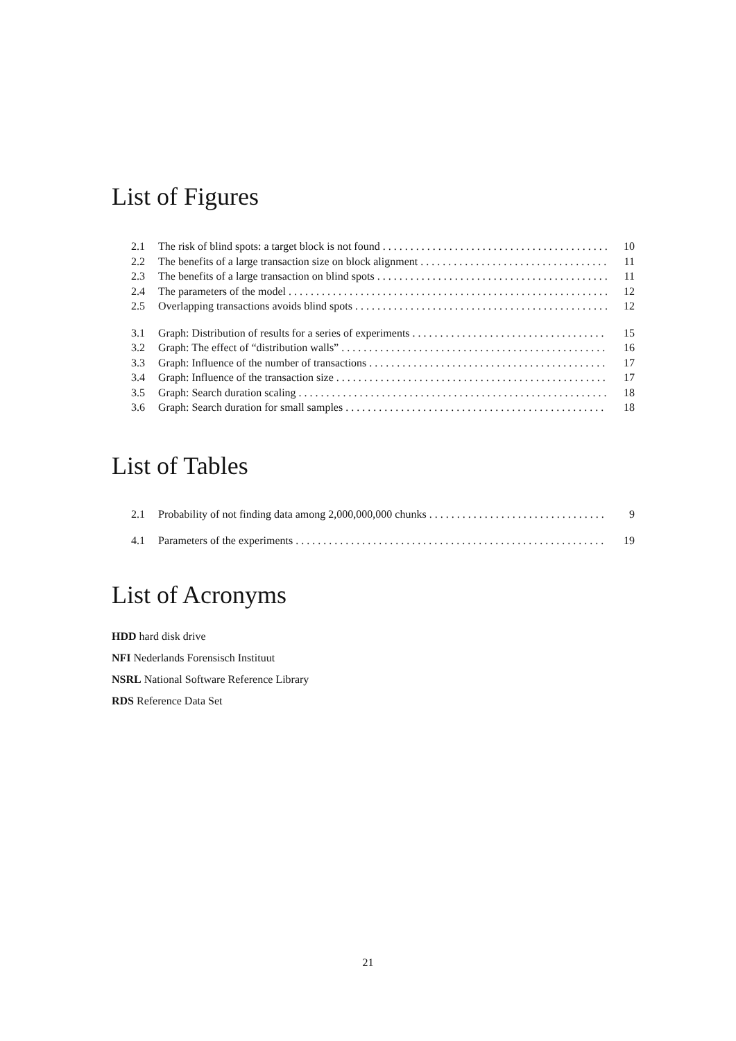List of Figures
2.1 The risk of blind spots: a target block is not found 10
2.2 The benefits of a large transaction size on block alignment 11
2.3 The benefits of a large transaction on blind spots 11
2.4 The parameters of the model 12
2.5 Overlapping transactions avoids blind spots 12
3.1 Graph: Distribution of results for a series of experiments 15
3.2 Graph: The effect of “distribution walls” 16
3.3 Graph: Influence of the number of transactions 17
3.4 Graph: Influence of the transaction size 17
3.5 Graph: Search duration scaling 18
3.6 Graph: Search duration for small samples 18
List of Tables
2.1 Probability of not finding data among 2,000,000,000 chunks 9
4.1 Parameters of the experiments 19
List of Acronyms
HDD hard disk drive
NFI Nederlands Forensisch Instituut
NSRL National Software Reference Library
RDS Reference Data Set
21